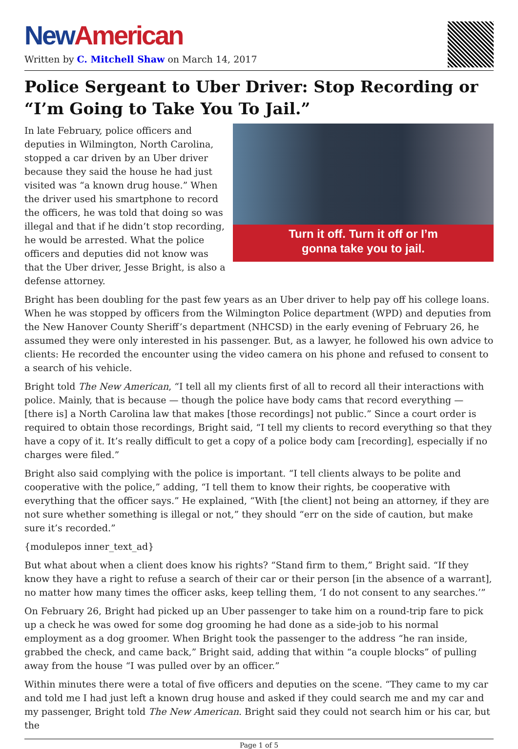New American
Written by C. Mitchell Shaw on March 14, 2017
Police Sergeant to Uber Driver: Stop Recording or “I’m Going to Take You To Jail.”
Turn it off. Turn it off or I’m
gonna take you to jail.
In late February, police officers and deputies in Wilmington, North Carolina, stopped a car driven by an Uber driver because they said the house he had just visited was “a known drug house.” When the driver used his smartphone to record the officers, he was told that doing so was illegal and that if he didn’t stop recording, he would be arrested. What the police officers and deputies did not know was that the Uber driver, Jesse Bright, is also a defense attorney.
Bright has been doubling for the past few years as an Uber driver to help pay off his college loans. When he was stopped by officers from the Wilmington Police department (WPD) and deputies from the New Hanover County Sheriff’s department (NHCSD) in the early evening of February 26, he assumed they were only interested in his passenger. But, as a lawyer, he followed his own advice to clients: He recorded the encounter using the video camera on his phone and refused to consent to a search of his vehicle.
Bright told The New American, “I tell all my clients first of all to record all their interactions with police. Mainly, that is because — though the police have body cams that record everything — [there is] a North Carolina law that makes [those recordings] not public.” Since a court order is required to obtain those recordings, Bright said, “I tell my clients to record everything so that they have a copy of it. It’s really difficult to get a copy of a police body cam [recording], especially if no charges were filed.”
Bright also said complying with the police is important. “I tell clients always to be polite and cooperative with the police,” adding, “I tell them to know their rights, be cooperative with everything that the officer says.” He explained, “With [the client] not being an attorney, if they are not sure whether something is illegal or not,” they should “err on the side of caution, but make sure it’s recorded.”
{modulepos inner_text_ad}
But what about when a client does know his rights? “Stand firm to them,” Bright said. “If they know they have a right to refuse a search of their car or their person [in the absence of a warrant], no matter how many times the officer asks, keep telling them, ‘I do not consent to any searches.’”
On February 26, Bright had picked up an Uber passenger to take him on a round-trip fare to pick up a check he was owed for some dog grooming he had done as a side-job to his normal employment as a dog groomer. When Bright took the passenger to the address “he ran inside, grabbed the check, and came back,” Bright said, adding that within “a couple blocks” of pulling away from the house “I was pulled over by an officer.”
Within minutes there were a total of five officers and deputies on the scene. “They came to my car and told me I had just left a known drug house and asked if they could search me and my car and my passenger, Bright told The New American. Bright said they could not search him or his car, but the
Page 1 of 5